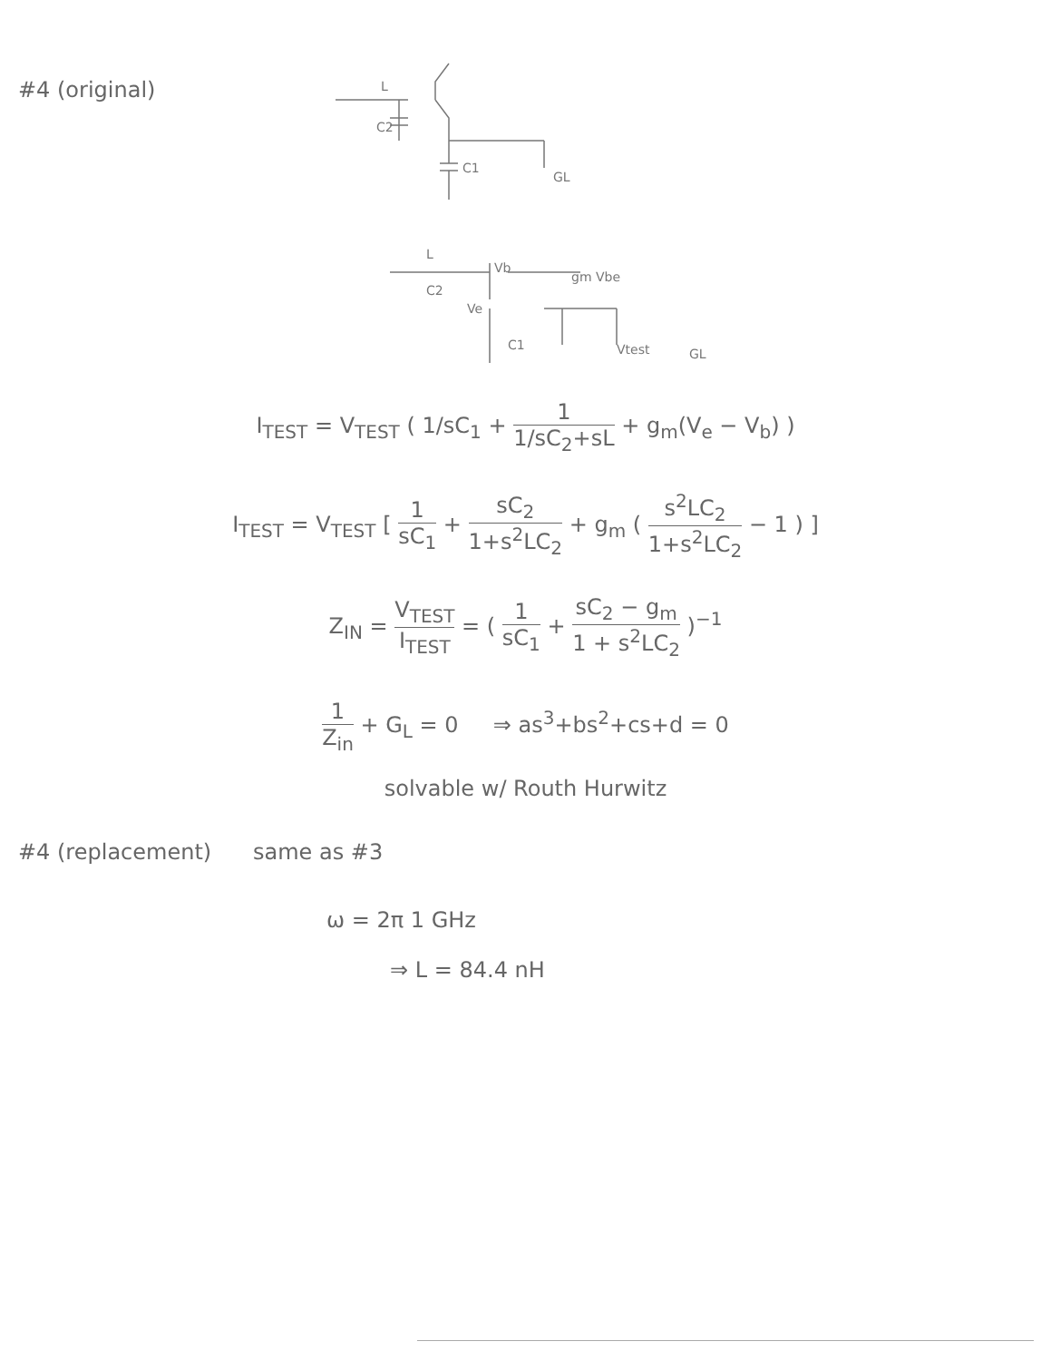#4 (original)
C1
C2
GL
L
Vb
Ve
C2
C1
gm Vbe
Vtest
GL
L
I<sub>TEST</sub> = V<sub>TEST</sub> ( 1/sC<sub>1</sub> + 1 1/sC<sub>2</sub>+sL + g<sub>m</sub>(V<sub>e</sub> − V<sub>b</sub>) )
I<sub>TEST</sub> = V<sub>TEST</sub> [ 1 sC<sub>1</sub> + sC<sub>2</sub> 1+s<sup>2</sup>LC<sub>2</sub> + g<sub>m</sub> ( s<sup>2</sup>LC<sub>2</sub> 1+s<sup>2</sup>LC<sub>2</sub> − 1 ) ]
Z<sub>IN</sub> = V<sub>TEST</sub> I<sub>TEST</sub> = ( 1 sC<sub>1</sub> + sC<sub>2</sub> − g<sub>m</sub> 1 + s<sup>2</sup>LC<sub>2</sub> )<sup>−1</sup>
1 Z<sub>in</sub> + G<sub>L</sub> = 0 ⇒ as<sup>3</sup>+bs<sup>2</sup>+cs+d = 0
solvable w/ Routh Hurwitz
#4 (replacement) same as #3
ω = 2π 1 GHz
⇒ L = 84.4 nH